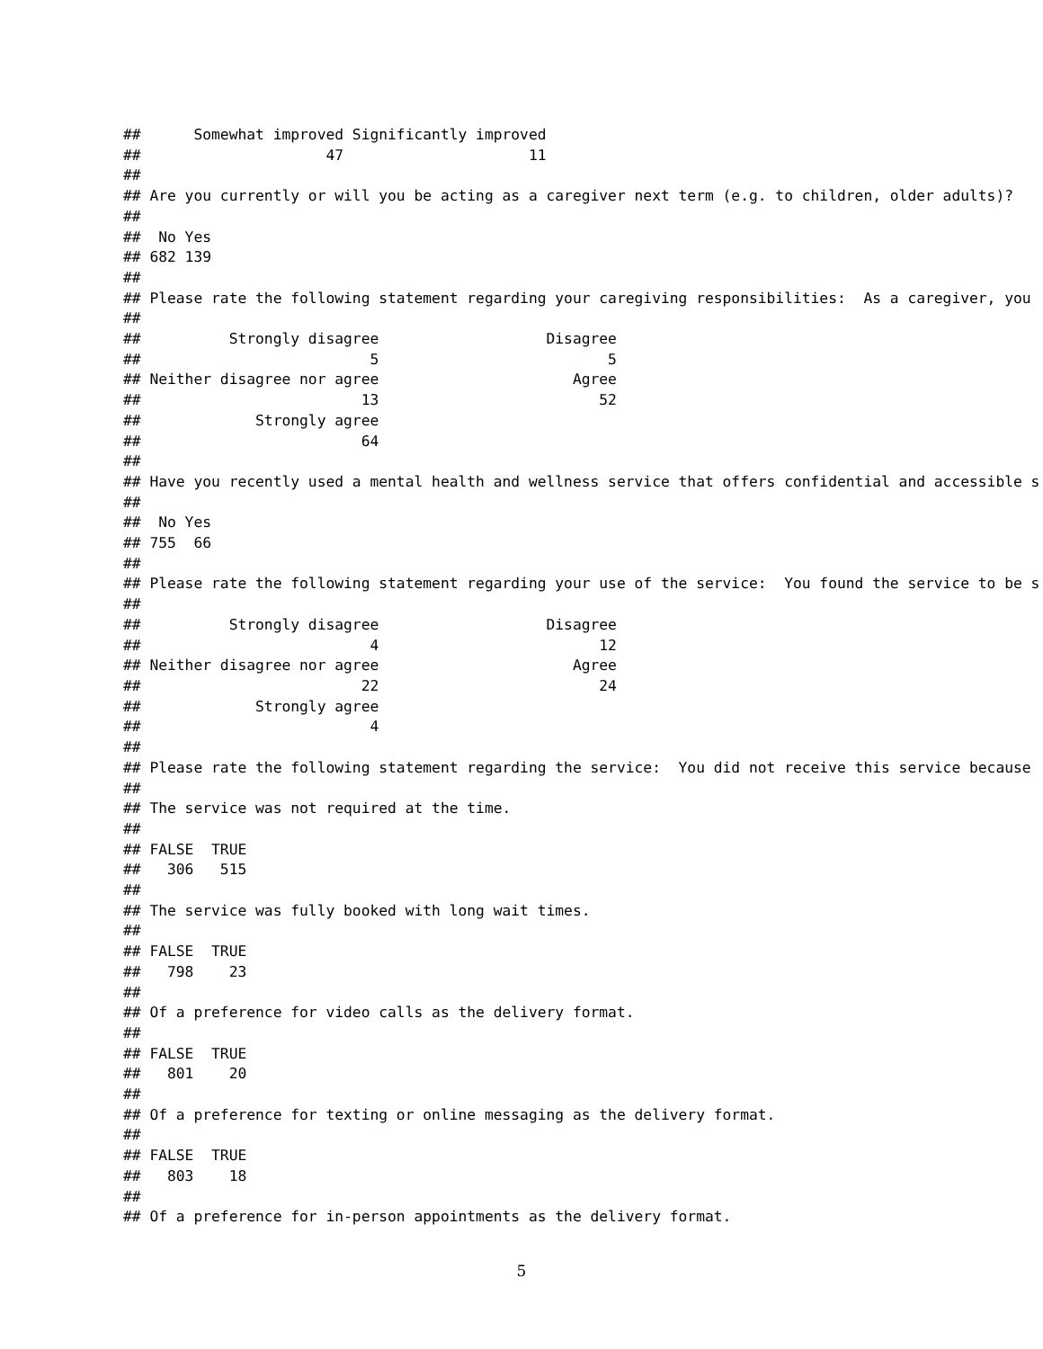##      Somewhat improved Significantly improved
##                     47                     11
##
## Are you currently or will you be acting as a caregiver next term (e.g. to children, older adults)?
##
##  No Yes
## 682 139
##
## Please rate the following statement regarding your caregiving responsibilities:  As a caregiver, you
##
##          Strongly disagree                   Disagree
##                          5                          5
## Neither disagree nor agree                      Agree
##                         13                         52
##             Strongly agree
##                         64
##
## Have you recently used a mental health and wellness service that offers confidential and accessible s
##
##  No Yes
## 755  66
##
## Please rate the following statement regarding your use of the service:  You found the service to be s
##
##          Strongly disagree                   Disagree
##                          4                         12
## Neither disagree nor agree                      Agree
##                         22                         24
##             Strongly agree
##                          4
##
## Please rate the following statement regarding the service:  You did not receive this service because
##
## The service was not required at the time.
##
## FALSE  TRUE
##   306   515
##
## The service was fully booked with long wait times.
##
## FALSE  TRUE
##   798    23
##
## Of a preference for video calls as the delivery format.
##
## FALSE  TRUE
##   801    20
##
## Of a preference for texting or online messaging as the delivery format.
##
## FALSE  TRUE
##   803    18
##
## Of a preference for in-person appointments as the delivery format.
5